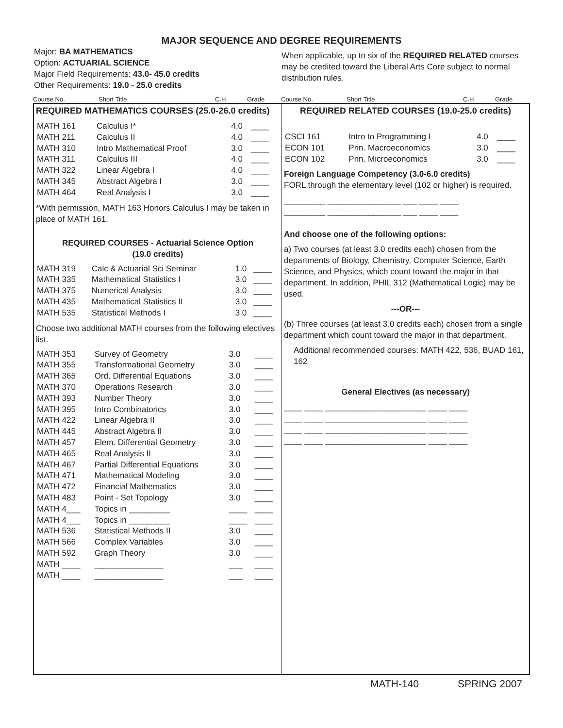MAJOR SEQUENCE AND DEGREE REQUIREMENTS
Major: BA MATHEMATICS
Option: ACTUARIAL SCIENCE
Major Field Requirements: 43.0- 45.0 credits
Other Requirements: 19.0 - 25.0 credits
When applicable, up to six of the REQUIRED RELATED courses may be credited toward the Liberal Arts Core subject to normal distribution rules.
Course No. Short Title C.H. Grade Course No. Short Title C.H. Grade
REQUIRED MATHEMATICS COURSES (25.0-26.0 credits)
| MATH 161 | Calculus I* | 4.0 | ____ |
| MATH 211 | Calculus II | 4.0 | ____ |
| MATH 310 | Intro Mathematical Proof | 3.0 | ____ |
| MATH 311 | Calculus III | 4.0 | ____ |
| MATH 322 | Linear Algebra I | 4.0 | ____ |
| MATH 345 | Abstract Algebra I | 3.0 | ____ |
| MATH 464 | Real Analysis I | 3.0 | ____ |
*With permission, MATH 163 Honors Calculus I may be taken in place of MATH 161.
REQUIRED COURSES - Actuarial Science Option
(19.0 credits)
| MATH 319 | Calc & Actuarial Sci Seminar | 1.0 | ____ |
| MATH 335 | Mathematical Statistics I | 3.0 | ____ |
| MATH 375 | Numerical Analysis | 3.0 | ____ |
| MATH 435 | Mathematical Statistics II | 3.0 | ____ |
| MATH 535 | Statistical Methods I | 3.0 | ____ |
Choose two additional MATH courses from the following electives list.
| MATH 353 | Survey of Geometry | 3.0 | ____ |
| MATH 355 | Transformational Geometry | 3.0 | ____ |
| MATH 365 | Ord. Differential Equations | 3.0 | ____ |
| MATH 370 | Operations Research | 3.0 | ____ |
| MATH 393 | Number Theory | 3.0 | ____ |
| MATH 395 | Intro Combinatorics | 3.0 | ____ |
| MATH 422 | Linear Algebra II | 3.0 | ____ |
| MATH 445 | Abstract Algebra II | 3.0 | ____ |
| MATH 457 | Elem. Differential Geometry | 3.0 | ____ |
| MATH 465 | Real Analysis II | 3.0 | ____ |
| MATH 467 | Partial Differential Equations | 3.0 | ____ |
| MATH 471 | Mathematical Modeling | 3.0 | ____ |
| MATH 472 | Financial Mathematics | 3.0 | ____ |
| MATH 483 | Point - Set Topology | 3.0 | ____ |
| MATH 4___ | Topics in _________ | ____ | ____ |
| MATH 4___ | Topics in _________ | ____ | ____ |
| MATH 536 | Statistical Methods II | 3.0 | ____ |
| MATH 566 | Complex Variables | 3.0 | ____ |
| MATH 592 | Graph Theory | 3.0 | ____ |
| MATH ____ | _______________ | ___ | ____ |
| MATH ____ | _______________ | ___ | ____ |
REQUIRED RELATED COURSES (19.0-25.0 credits)
| CSCI 161 | Intro to Programming I | 4.0 | ____ |
| ECON 101 | Prin. Macroeconomics | 3.0 | ____ |
| ECON 102 | Prin. Microeconomics | 3.0 | ____ |
Foreign Language Competency (3.0-6.0 credits)
FORL through the elementary level (102 or higher) is required.
_________ ________________ ___ ____ ____
_________ ________________ ___ ____ ____
And choose one of the following options:
a) Two courses (at least 3.0 credits each) chosen from the departments of Biology, Chemistry, Computer Science, Earth Science, and Physics, which count toward the major in that department. In addition, PHIL 312 (Mathematical Logic) may be used.
---OR---
(b) Three courses (at least 3.0 credits each) chosen from a single department which count toward the major in that department.
Additional recommended courses: MATH 422, 536, BUAD 161, 162
General Electives (as necessary)
____ ____ ______________________ ____ ____
____ ____ ______________________ ____ ____
____ ____ ______________________ ____ ____
____ ____ ______________________ ____ ____
MATH-140 SPRING 2007